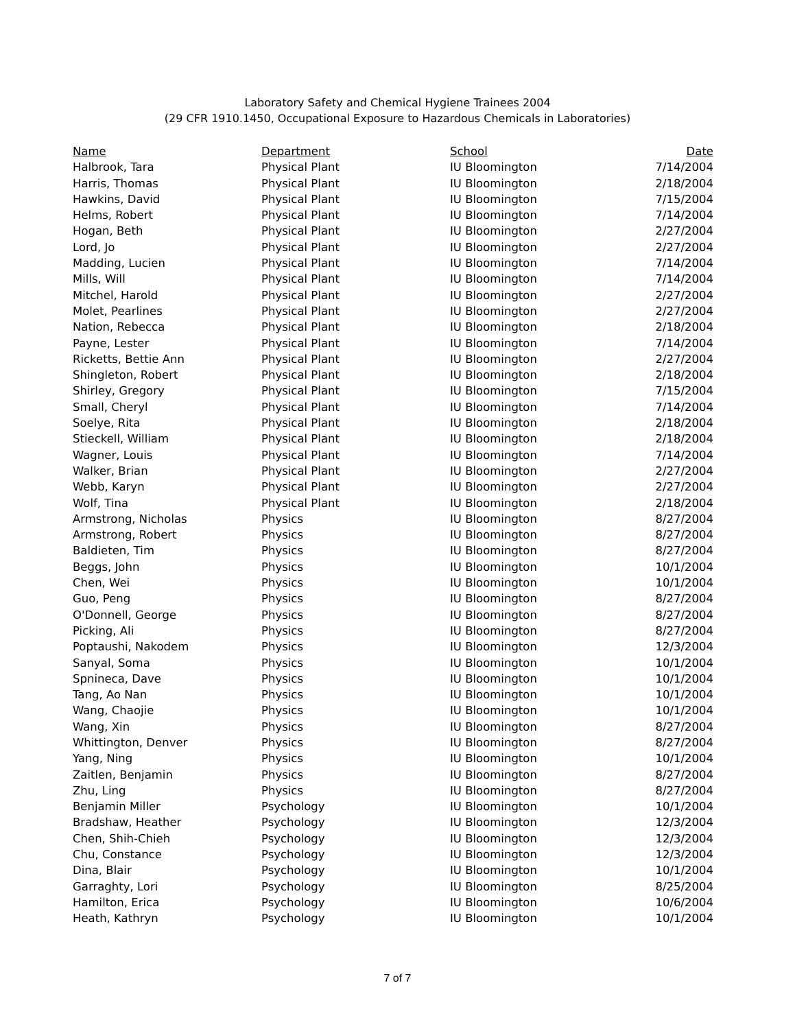Laboratory Safety and Chemical Hygiene Trainees 2004
(29 CFR 1910.1450, Occupational Exposure to Hazardous Chemicals in Laboratories)
| Name | Department | School | Date |
| --- | --- | --- | --- |
| Halbrook, Tara | Physical Plant | IU Bloomington | 7/14/2004 |
| Harris, Thomas | Physical Plant | IU Bloomington | 2/18/2004 |
| Hawkins, David | Physical Plant | IU Bloomington | 7/15/2004 |
| Helms, Robert | Physical Plant | IU Bloomington | 7/14/2004 |
| Hogan, Beth | Physical Plant | IU Bloomington | 2/27/2004 |
| Lord, Jo | Physical Plant | IU Bloomington | 2/27/2004 |
| Madding, Lucien | Physical Plant | IU Bloomington | 7/14/2004 |
| Mills, Will | Physical Plant | IU Bloomington | 7/14/2004 |
| Mitchel, Harold | Physical Plant | IU Bloomington | 2/27/2004 |
| Molet, Pearlines | Physical Plant | IU Bloomington | 2/27/2004 |
| Nation, Rebecca | Physical Plant | IU Bloomington | 2/18/2004 |
| Payne, Lester | Physical Plant | IU Bloomington | 7/14/2004 |
| Ricketts, Bettie Ann | Physical Plant | IU Bloomington | 2/27/2004 |
| Shingleton, Robert | Physical Plant | IU Bloomington | 2/18/2004 |
| Shirley, Gregory | Physical Plant | IU Bloomington | 7/15/2004 |
| Small, Cheryl | Physical Plant | IU Bloomington | 7/14/2004 |
| Soelye, Rita | Physical Plant | IU Bloomington | 2/18/2004 |
| Stieckell, William | Physical Plant | IU Bloomington | 2/18/2004 |
| Wagner, Louis | Physical Plant | IU Bloomington | 7/14/2004 |
| Walker, Brian | Physical Plant | IU Bloomington | 2/27/2004 |
| Webb, Karyn | Physical Plant | IU Bloomington | 2/27/2004 |
| Wolf, Tina | Physical Plant | IU Bloomington | 2/18/2004 |
| Armstrong, Nicholas | Physics | IU Bloomington | 8/27/2004 |
| Armstrong, Robert | Physics | IU Bloomington | 8/27/2004 |
| Baldieten, Tim | Physics | IU Bloomington | 8/27/2004 |
| Beggs, John | Physics | IU Bloomington | 10/1/2004 |
| Chen, Wei | Physics | IU Bloomington | 10/1/2004 |
| Guo, Peng | Physics | IU Bloomington | 8/27/2004 |
| O'Donnell, George | Physics | IU Bloomington | 8/27/2004 |
| Picking, Ali | Physics | IU Bloomington | 8/27/2004 |
| Poptaushi, Nakodem | Physics | IU Bloomington | 12/3/2004 |
| Sanyal, Soma | Physics | IU Bloomington | 10/1/2004 |
| Spnineca, Dave | Physics | IU Bloomington | 10/1/2004 |
| Tang, Ao Nan | Physics | IU Bloomington | 10/1/2004 |
| Wang, Chaojie | Physics | IU Bloomington | 10/1/2004 |
| Wang, Xin | Physics | IU Bloomington | 8/27/2004 |
| Whittington, Denver | Physics | IU Bloomington | 8/27/2004 |
| Yang, Ning | Physics | IU Bloomington | 10/1/2004 |
| Zaitlen, Benjamin | Physics | IU Bloomington | 8/27/2004 |
| Zhu, Ling | Physics | IU Bloomington | 8/27/2004 |
| Benjamin Miller | Psychology | IU Bloomington | 10/1/2004 |
| Bradshaw, Heather | Psychology | IU Bloomington | 12/3/2004 |
| Chen, Shih-Chieh | Psychology | IU Bloomington | 12/3/2004 |
| Chu, Constance | Psychology | IU Bloomington | 12/3/2004 |
| Dina, Blair | Psychology | IU Bloomington | 10/1/2004 |
| Garraghty, Lori | Psychology | IU Bloomington | 8/25/2004 |
| Hamilton, Erica | Psychology | IU Bloomington | 10/6/2004 |
| Heath, Kathryn | Psychology | IU Bloomington | 10/1/2004 |
7 of 7